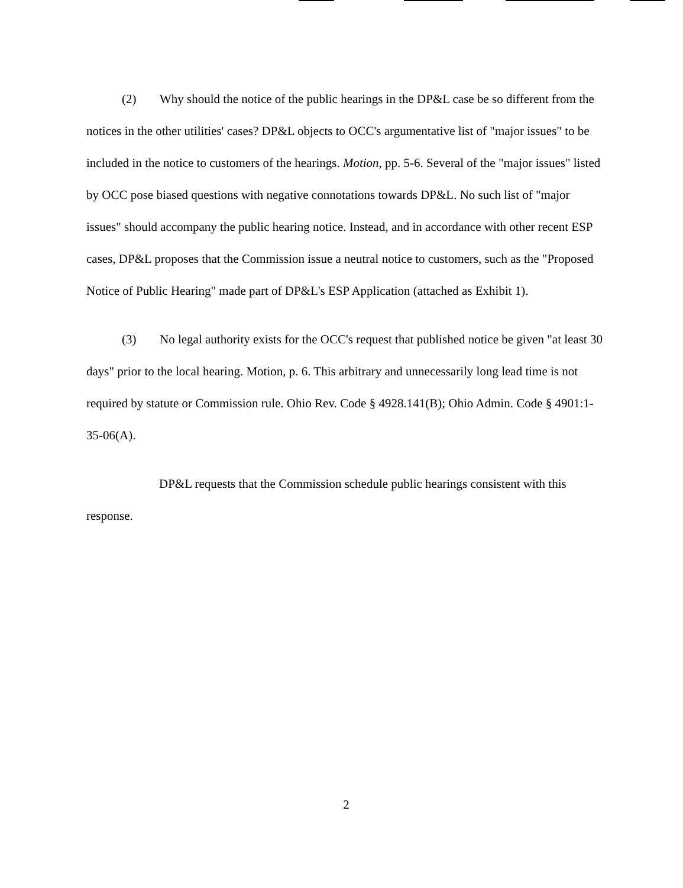(2) Why should the notice of the public hearings in the DP&L case be so different from the notices in the other utilities' cases? DP&L objects to OCC's argumentative list of "major issues" to be included in the notice to customers of the hearings. Motion, pp. 5-6. Several of the "major issues" listed by OCC pose biased questions with negative connotations towards DP&L. No such list of "major issues" should accompany the public hearing notice. Instead, and in accordance with other recent ESP cases, DP&L proposes that the Commission issue a neutral notice to customers, such as the "Proposed Notice of Public Hearing" made part of DP&L's ESP Application (attached as Exhibit 1).
(3) No legal authority exists for the OCC's request that published notice be given "at least 30 days" prior to the local hearing. Motion, p. 6. This arbitrary and unnecessarily long lead time is not required by statute or Commission rule. Ohio Rev. Code § 4928.141(B); Ohio Admin. Code § 4901:1-35-06(A).
DP&L requests that the Commission schedule public hearings consistent with this response.
2